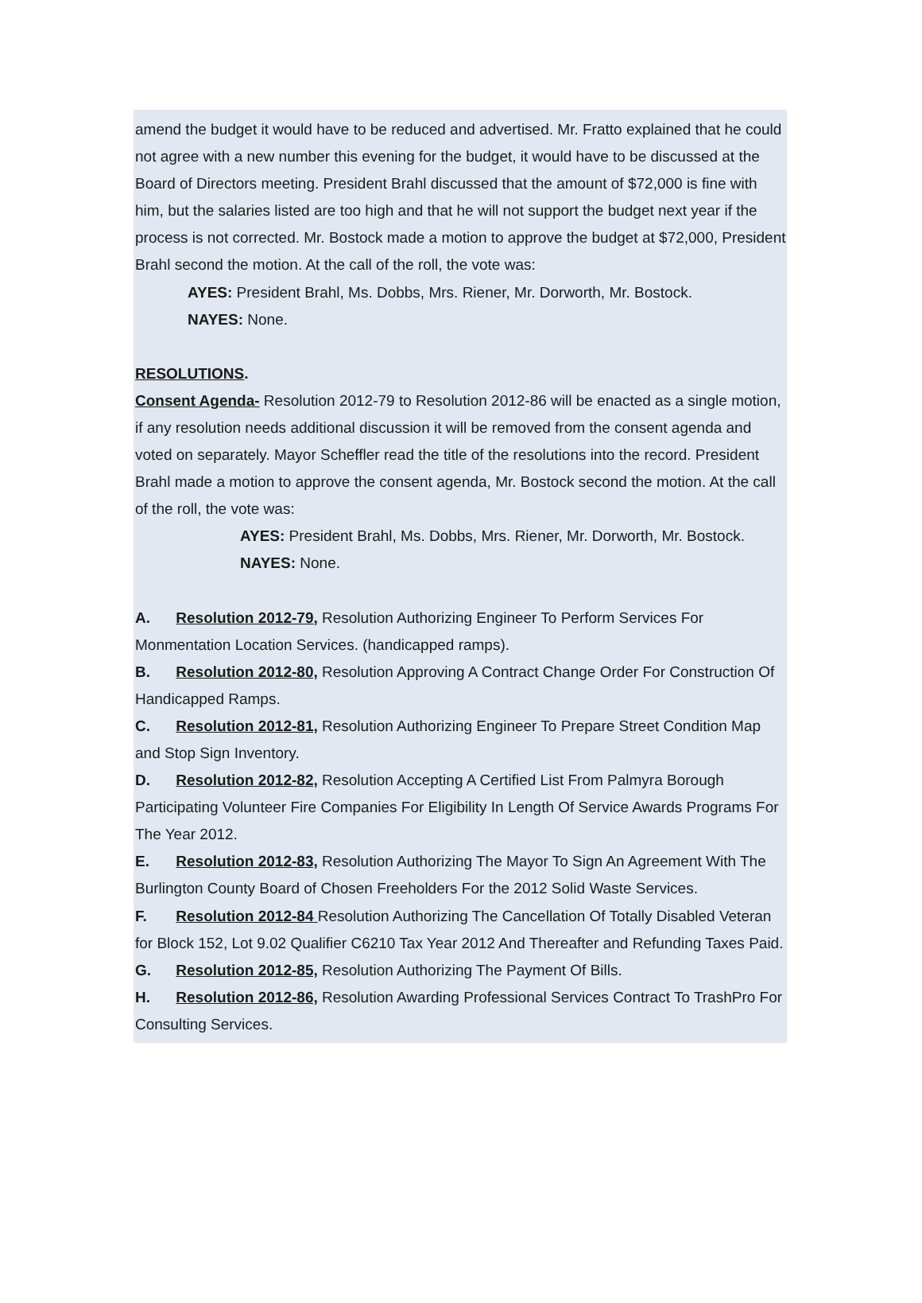amend the budget it would have to be reduced and advertised. Mr. Fratto explained that he could not agree with a new number this evening for the budget, it would have to be discussed at the Board of Directors meeting. President Brahl discussed that the amount of $72,000 is fine with him, but the salaries listed are too high and that he will not support the budget next year if the process is not corrected. Mr. Bostock made a motion to approve the budget at $72,000, President Brahl second the motion. At the call of the roll, the vote was:
AYES: President Brahl, Ms. Dobbs, Mrs. Riener, Mr. Dorworth, Mr. Bostock.
NAYES: None.
RESOLUTIONS.
Consent Agenda- Resolution 2012-79 to Resolution 2012-86 will be enacted as a single motion, if any resolution needs additional discussion it will be removed from the consent agenda and voted on separately. Mayor Scheffler read the title of the resolutions into the record. President Brahl made a motion to approve the consent agenda, Mr. Bostock second the motion. At the call of the roll, the vote was:
AYES: President Brahl, Ms. Dobbs, Mrs. Riener, Mr. Dorworth, Mr. Bostock.
NAYES: None.
A. Resolution 2012-79, Resolution Authorizing Engineer To Perform Services For Monmentation Location Services. (handicapped ramps).
B. Resolution 2012-80, Resolution Approving A Contract Change Order For Construction Of Handicapped Ramps.
C. Resolution 2012-81, Resolution Authorizing Engineer To Prepare Street Condition Map
and Stop Sign Inventory.
D. Resolution 2012-82, Resolution Accepting A Certified List From Palmyra Borough Participating Volunteer Fire Companies For Eligibility In Length Of Service Awards Programs For The Year 2012.
E. Resolution 2012-83, Resolution Authorizing The Mayor To Sign An Agreement With The Burlington County Board of Chosen Freeholders For the 2012 Solid Waste Services.
F. Resolution 2012-84 Resolution Authorizing The Cancellation Of Totally Disabled Veteran for Block 152, Lot 9.02 Qualifier C6210 Tax Year 2012 And Thereafter and Refunding Taxes Paid.
G. Resolution 2012-85, Resolution Authorizing The Payment Of Bills.
H. Resolution 2012-86, Resolution Awarding Professional Services Contract To TrashPro For Consulting Services.